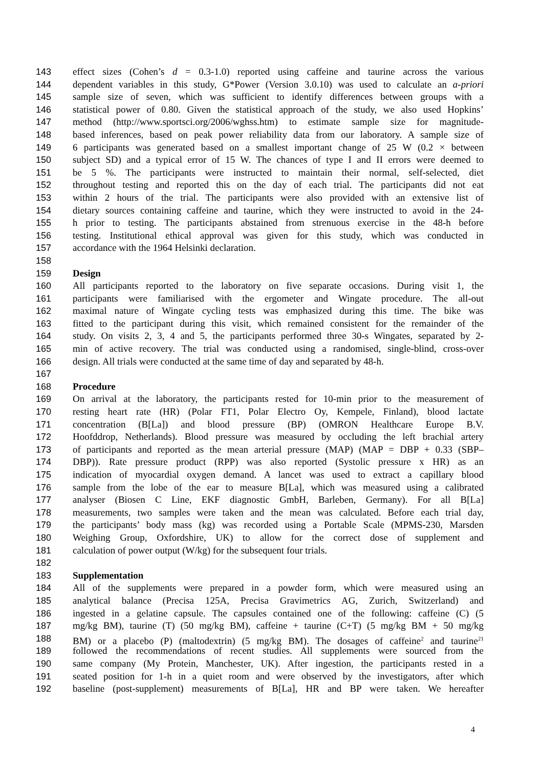143 effect sizes (Cohen’s d = 0.3-1.0) reported using caffeine and taurine across the various
144 dependent variables in this study, G*Power (Version 3.0.10) was used to calculate an a-priori
145 sample size of seven, which was sufficient to identify differences between groups with a
146 statistical power of 0.80. Given the statistical approach of the study, we also used Hopkins’
147 method (http://www.sportsci.org/2006/wghss.htm) to estimate sample size for magnitude-
148 based inferences, based on peak power reliability data from our laboratory. A sample size of
149 6 participants was generated based on a smallest important change of 25 W (0.2 × between
150 subject SD) and a typical error of 15 W. The chances of type I and II errors were deemed to
151 be 5 %. The participants were instructed to maintain their normal, self-selected, diet
152 throughout testing and reported this on the day of each trial. The participants did not eat
153 within 2 hours of the trial. The participants were also provided with an extensive list of
154 dietary sources containing caffeine and taurine, which they were instructed to avoid in the 24-
155 h prior to testing. The participants abstained from strenuous exercise in the 48-h before
156 testing. Institutional ethical approval was given for this study, which was conducted in
157 accordance with the 1964 Helsinki declaration.
158
159 Design
160 All participants reported to the laboratory on five separate occasions. During visit 1, the
161 participants were familiarised with the ergometer and Wingate procedure. The all-out
162 maximal nature of Wingate cycling tests was emphasized during this time. The bike was
163 fitted to the participant during this visit, which remained consistent for the remainder of the
164 study. On visits 2, 3, 4 and 5, the participants performed three 30-s Wingates, separated by 2-
165 min of active recovery. The trial was conducted using a randomised, single-blind, cross-over
166 design. All trials were conducted at the same time of day and separated by 48-h.
167
168 Procedure
169 On arrival at the laboratory, the participants rested for 10-min prior to the measurement of
170 resting heart rate (HR) (Polar FT1, Polar Electro Oy, Kempele, Finland), blood lactate
171 concentration (B[La]) and blood pressure (BP) (OMRON Healthcare Europe B.V.
172 Hoofddrop, Netherlands). Blood pressure was measured by occluding the left brachial artery
173 of participants and reported as the mean arterial pressure (MAP) (MAP = DBP + 0.33 (SBP–
174 DBP)). Rate pressure product (RPP) was also reported (Systolic pressure x HR) as an
175 indication of myocardial oxygen demand. A lancet was used to extract a capillary blood
176 sample from the lobe of the ear to measure B[La], which was measured using a calibrated
177 analyser (Biosen C Line, EKF diagnostic GmbH, Barleben, Germany). For all B[La]
178 measurements, two samples were taken and the mean was calculated. Before each trial day,
179 the participants’ body mass (kg) was recorded using a Portable Scale (MPMS-230, Marsden
180 Weighing Group, Oxfordshire, UK) to allow for the correct dose of supplement and
181 calculation of power output (W/kg) for the subsequent four trials.
182
183 Supplementation
184 All of the supplements were prepared in a powder form, which were measured using an
185 analytical balance (Precisa 125A, Precisa Gravimetrics AG, Zurich, Switzerland) and
186 ingested in a gelatine capsule. The capsules contained one of the following: caffeine (C) (5
187 mg/kg BM), taurine (T) (50 mg/kg BM), caffeine + taurine (C+T) (5 mg/kg BM + 50 mg/kg
188 BM) or a placebo (P) (maltodextrin) (5 mg/kg BM). The dosages of caffeine<sup>2</sup> and taurine<sup>21</sup>
189 followed the recommendations of recent studies. All supplements were sourced from the
190 same company (My Protein, Manchester, UK). After ingestion, the participants rested in a
191 seated position for 1-h in a quiet room and were observed by the investigators, after which
192 baseline (post-supplement) measurements of B[La], HR and BP were taken. We hereafter
4